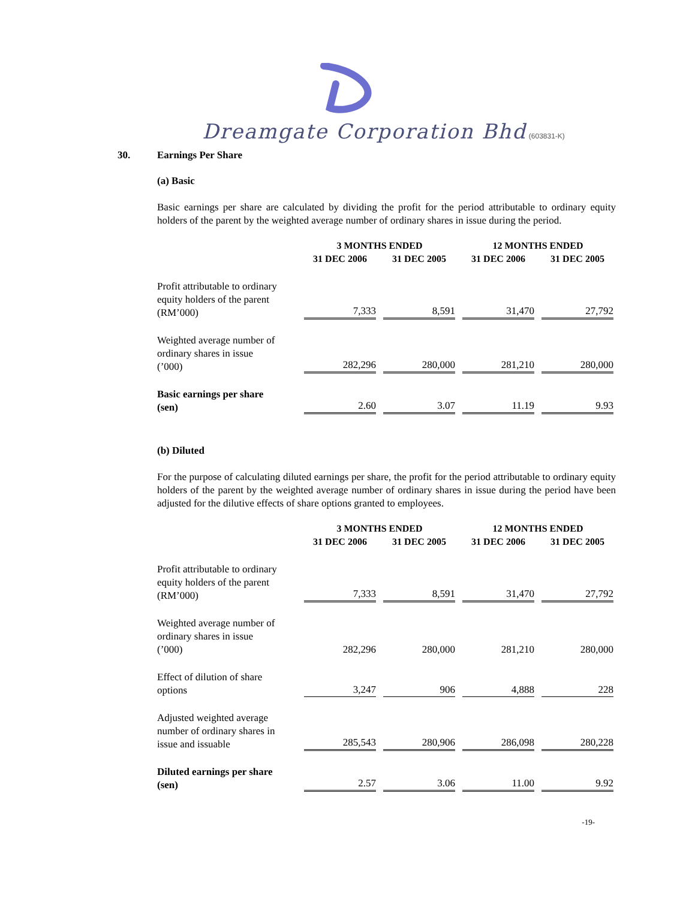Dreamgate Corporation Bhd (603831-K)
30. Earnings Per Share
(a) Basic
Basic earnings per share are calculated by dividing the profit for the period attributable to ordinary equity holders of the parent by the weighted average number of ordinary shares in issue during the period.
| | 3 MONTHS ENDED | | 12 MONTHS ENDED | |
| --- | --- | --- | --- | --- |
| | 31 DEC 2006 | 31 DEC 2005 | 31 DEC 2006 | 31 DEC 2005 |
| Profit attributable to ordinary equity holders of the parent (RM’000) | 7,333 | 8,591 | 31,470 | 27,792 |
| Weighted average number of ordinary shares in issue (’000) | 282,296 | 280,000 | 281,210 | 280,000 |
| Basic earnings per share (sen) | 2.60 | 3.07 | 11.19 | 9.93 |
(b) Diluted
For the purpose of calculating diluted earnings per share, the profit for the period attributable to ordinary equity holders of the parent by the weighted average number of ordinary shares in issue during the period have been adjusted for the dilutive effects of share options granted to employees.
| | 3 MONTHS ENDED | | 12 MONTHS ENDED | |
| --- | --- | --- | --- | --- |
| | 31 DEC 2006 | 31 DEC 2005 | 31 DEC 2006 | 31 DEC 2005 |
| Profit attributable to ordinary equity holders of the parent (RM’000) | 7,333 | 8,591 | 31,470 | 27,792 |
| Weighted average number of ordinary shares in issue (’000) | 282,296 | 280,000 | 281,210 | 280,000 |
| Effect of dilution of share options | 3,247 | 906 | 4,888 | 228 |
| Adjusted weighted average number of ordinary shares in issue and issuable | 285,543 | 280,906 | 286,098 | 280,228 |
| Diluted earnings per share (sen) | 2.57 | 3.06 | 11.00 | 9.92 |
-19-